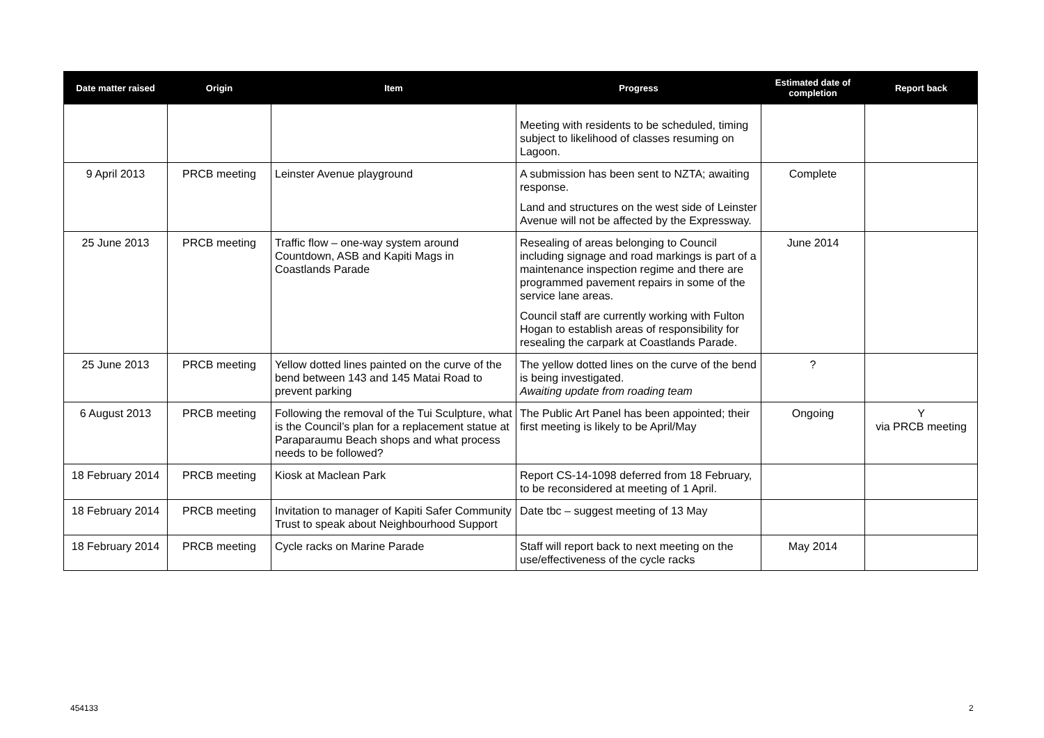| Date matter raised | Origin | Item | Progress | Estimated date of completion | Report back |
| --- | --- | --- | --- | --- | --- |
| | | | Meeting with residents to be scheduled, timing subject to likelihood of classes resuming on Lagoon. | | |
| 9 April 2013 | PRCB meeting | Leinster Avenue playground | A submission has been sent to NZTA; awaiting response. Land and structures on the west side of Leinster Avenue will not be affected by the Expressway. | Complete | |
| 25 June 2013 | PRCB meeting | Traffic flow – one-way system around Countdown, ASB and Kapiti Mags in Coastlands Parade | Resealing of areas belonging to Council including signage and road markings is part of a maintenance inspection regime and there are programmed pavement repairs in some of the service lane areas. Council staff are currently working with Fulton Hogan to establish areas of responsibility for resealing the carpark at Coastlands Parade. | June 2014 | |
| 25 June 2013 | PRCB meeting | Yellow dotted lines painted on the curve of the bend between 143 and 145 Matai Road to prevent parking | The yellow dotted lines on the curve of the bend is being investigated. Awaiting update from roading team | ? | |
| 6 August 2013 | PRCB meeting | Following the removal of the Tui Sculpture, what is the Council’s plan for a replacement statue at Paraparaumu Beach shops and what process needs to be followed? | The Public Art Panel has been appointed; their first meeting is likely to be April/May | Ongoing | Y via PRCB meeting |
| 18 February 2014 | PRCB meeting | Kiosk at Maclean Park | Report CS-14-1098 deferred from 18 February, to be reconsidered at meeting of 1 April. | | |
| 18 February 2014 | PRCB meeting | Invitation to manager of Kapiti Safer Community Trust to speak about Neighbourhood Support | Date tbc – suggest meeting of 13 May | | |
| 18 February 2014 | PRCB meeting | Cycle racks on Marine Parade | Staff will report back to next meeting on the use/effectiveness of the cycle racks | May 2014 | |
454133 2